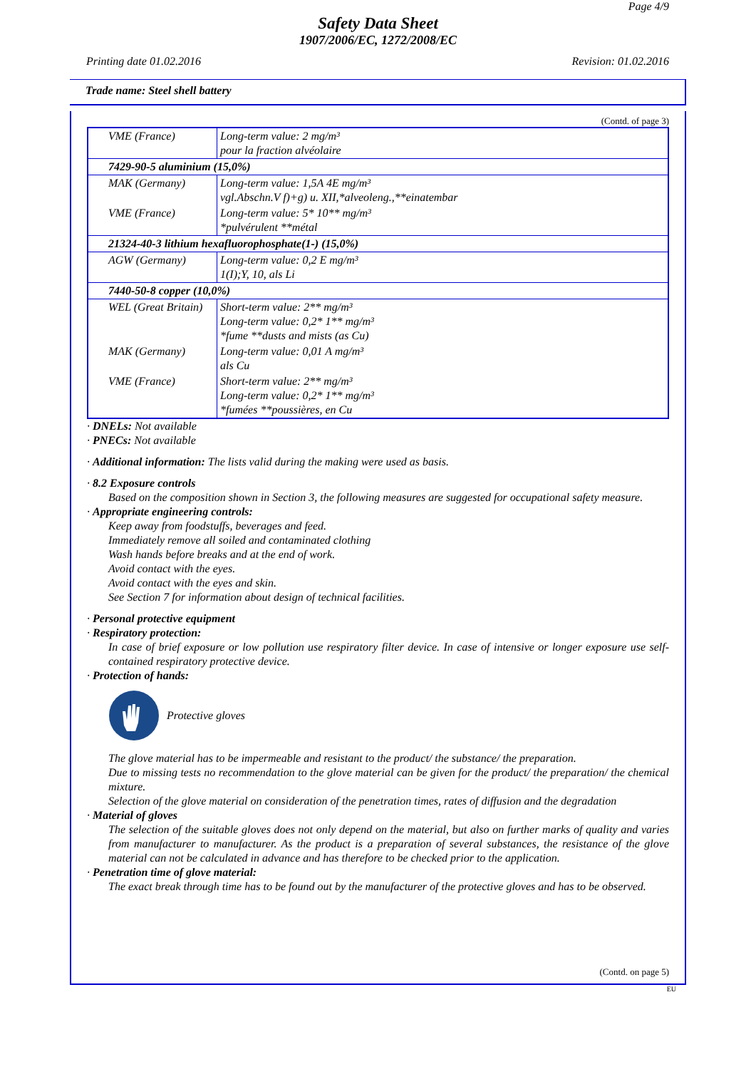Page 4/9
Safety Data Sheet
1907/2006/EC, 1272/2008/EC
Printing date 01.02.2016 Revision: 01.02.2016
Trade name: Steel shell battery
(Contd. of page 3)
| VME (France) | Long-term value: 2 mg/m³ pour la fraction alvéolaire |
| 7429-90-5 aluminium (15,0%) | |
| MAK (Germany) | Long-term value: 1,5A 4E mg/m³ vgl.Abschn.V f)+g) u. XII,*alveoleng.,**einatembar |
| VME (France) | Long-term value: 5* 10** mg/m³ *pulvérulent **métal |
| 21324-40-3 lithium hexafluorophosphate(1-) (15,0%) | |
| AGW (Germany) | Long-term value: 0,2 E mg/m³ 1(I);Y, 10, als Li |
| 7440-50-8 copper (10,0%) | |
| WEL (Great Britain) | Short-term value: 2** mg/m³ Long-term value: 0,2* 1** mg/m³ *fume **dusts and mists (as Cu) |
| MAK (Germany) | Long-term value: 0,01 A mg/m³ als Cu |
| VME (France) | Short-term value: 2** mg/m³ Long-term value: 0,2* 1** mg/m³ *fumées **poussières, en Cu |
· DNELs: Not available
· PNECs: Not available
· Additional information: The lists valid during the making were used as basis.
· 8.2 Exposure controls
Based on the composition shown in Section 3, the following measures are suggested for occupational safety measure.
· Appropriate engineering controls:
Keep away from foodstuffs, beverages and feed.
Immediately remove all soiled and contaminated clothing
Wash hands before breaks and at the end of work.
Avoid contact with the eyes.
Avoid contact with the eyes and skin.
See Section 7 for information about design of technical facilities.
· Personal protective equipment
· Respiratory protection:
In case of brief exposure or low pollution use respiratory filter device. In case of intensive or longer exposure use self-contained respiratory protective device.
· Protection of hands:
Protective gloves
The glove material has to be impermeable and resistant to the product/ the substance/ the preparation.
Due to missing tests no recommendation to the glove material can be given for the product/ the preparation/ the chemical mixture.
Selection of the glove material on consideration of the penetration times, rates of diffusion and the degradation
· Material of gloves
The selection of the suitable gloves does not only depend on the material, but also on further marks of quality and varies from manufacturer to manufacturer. As the product is a preparation of several substances, the resistance of the glove material can not be calculated in advance and has therefore to be checked prior to the application.
· Penetration time of glove material:
The exact break through time has to be found out by the manufacturer of the protective gloves and has to be observed.
(Contd. on page 5)
EU